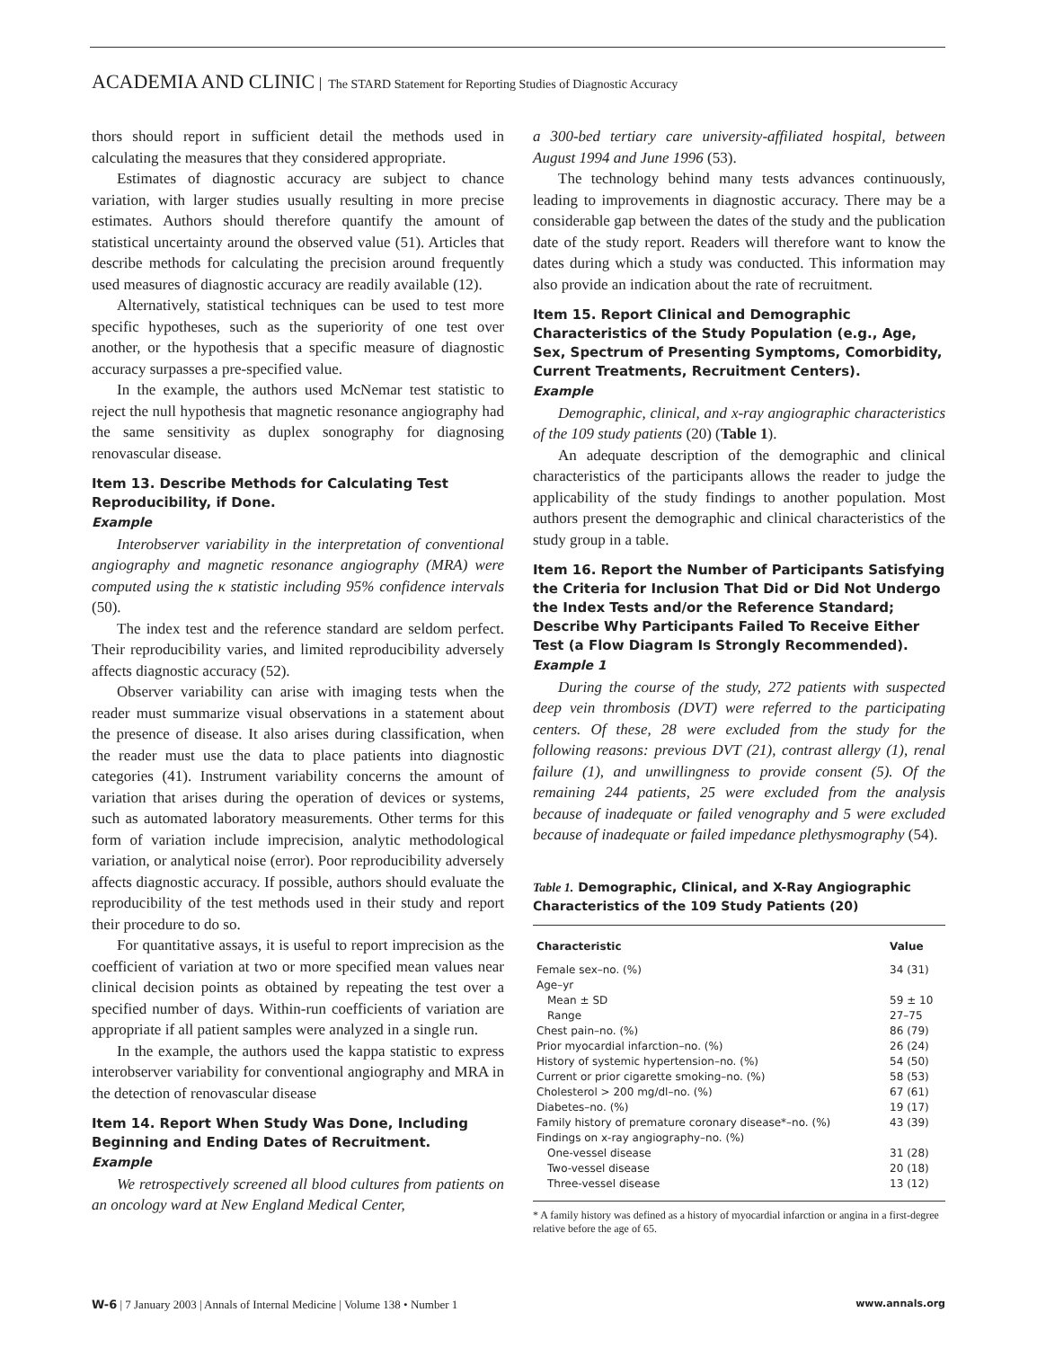ACADEMIA AND CLINIC The STARD Statement for Reporting Studies of Diagnostic Accuracy
thors should report in sufficient detail the methods used in calculating the measures that they considered appropriate.
Estimates of diagnostic accuracy are subject to chance variation, with larger studies usually resulting in more precise estimates. Authors should therefore quantify the amount of statistical uncertainty around the observed value (51). Articles that describe methods for calculating the precision around frequently used measures of diagnostic accuracy are readily available (12).
Alternatively, statistical techniques can be used to test more specific hypotheses, such as the superiority of one test over another, or the hypothesis that a specific measure of diagnostic accuracy surpasses a pre-specified value.
In the example, the authors used McNemar test statistic to reject the null hypothesis that magnetic resonance angiography had the same sensitivity as duplex sonography for diagnosing renovascular disease.
Item 13. Describe Methods for Calculating Test Reproducibility, if Done.
Example
Interobserver variability in the interpretation of conventional angiography and magnetic resonance angiography (MRA) were computed using the κ statistic including 95% confidence intervals (50).
The index test and the reference standard are seldom perfect. Their reproducibility varies, and limited reproducibility adversely affects diagnostic accuracy (52).
Observer variability can arise with imaging tests when the reader must summarize visual observations in a statement about the presence of disease. It also arises during classification, when the reader must use the data to place patients into diagnostic categories (41). Instrument variability concerns the amount of variation that arises during the operation of devices or systems, such as automated laboratory measurements. Other terms for this form of variation include imprecision, analytic methodological variation, or analytical noise (error). Poor reproducibility adversely affects diagnostic accuracy. If possible, authors should evaluate the reproducibility of the test methods used in their study and report their procedure to do so.
For quantitative assays, it is useful to report imprecision as the coefficient of variation at two or more specified mean values near clinical decision points as obtained by repeating the test over a specified number of days. Within-run coefficients of variation are appropriate if all patient samples were analyzed in a single run.
In the example, the authors used the kappa statistic to express interobserver variability for conventional angiography and MRA in the detection of renovascular disease
Item 14. Report When Study Was Done, Including Beginning and Ending Dates of Recruitment.
Example
We retrospectively screened all blood cultures from patients on an oncology ward at New England Medical Center,
a 300-bed tertiary care university-affiliated hospital, between August 1994 and June 1996 (53).
The technology behind many tests advances continuously, leading to improvements in diagnostic accuracy. There may be a considerable gap between the dates of the study and the publication date of the study report. Readers will therefore want to know the dates during which a study was conducted. This information may also provide an indication about the rate of recruitment.
Item 15. Report Clinical and Demographic Characteristics of the Study Population (e.g., Age, Sex, Spectrum of Presenting Symptoms, Comorbidity, Current Treatments, Recruitment Centers).
Example
Demographic, clinical, and x-ray angiographic characteristics of the 109 study patients (20) (Table 1).
An adequate description of the demographic and clinical characteristics of the participants allows the reader to judge the applicability of the study findings to another population. Most authors present the demographic and clinical characteristics of the study group in a table.
Item 16. Report the Number of Participants Satisfying the Criteria for Inclusion That Did or Did Not Undergo the Index Tests and/or the Reference Standard; Describe Why Participants Failed To Receive Either Test (a Flow Diagram Is Strongly Recommended).
Example 1
During the course of the study, 272 patients with suspected deep vein thrombosis (DVT) were referred to the participating centers. Of these, 28 were excluded from the study for the following reasons: previous DVT (21), contrast allergy (1), renal failure (1), and unwillingness to provide consent (5). Of the remaining 244 patients, 25 were excluded from the analysis because of inadequate or failed venography and 5 were excluded because of inadequate or failed impedance plethysmography (54).
Table 1. Demographic, Clinical, and X-Ray Angiographic Characteristics of the 109 Study Patients (20)
| Characteristic | Value |
| --- | --- |
| Female sex–no. (%) | 34 (31) |
| Age–yr | |
| Mean ± SD | 59 ± 10 |
| Range | 27–75 |
| Chest pain–no. (%) | 86 (79) |
| Prior myocardial infarction–no. (%) | 26 (24) |
| History of systemic hypertension–no. (%) | 54 (50) |
| Current or prior cigarette smoking–no. (%) | 58 (53) |
| Cholesterol > 200 mg/dl–no. (%) | 67 (61) |
| Diabetes–no. (%) | 19 (17) |
| Family history of premature coronary disease*–no. (%) | 43 (39) |
| Findings on x-ray angiography–no. (%) | |
| One-vessel disease | 31 (28) |
| Two-vessel disease | 20 (18) |
| Three-vessel disease | 13 (12) |
* A family history was defined as a history of myocardial infarction or angina in a first-degree relative before the age of 65.
W-6 | 7 January 2003 | Annals of Internal Medicine | Volume 138 • Number 1 www.annals.org